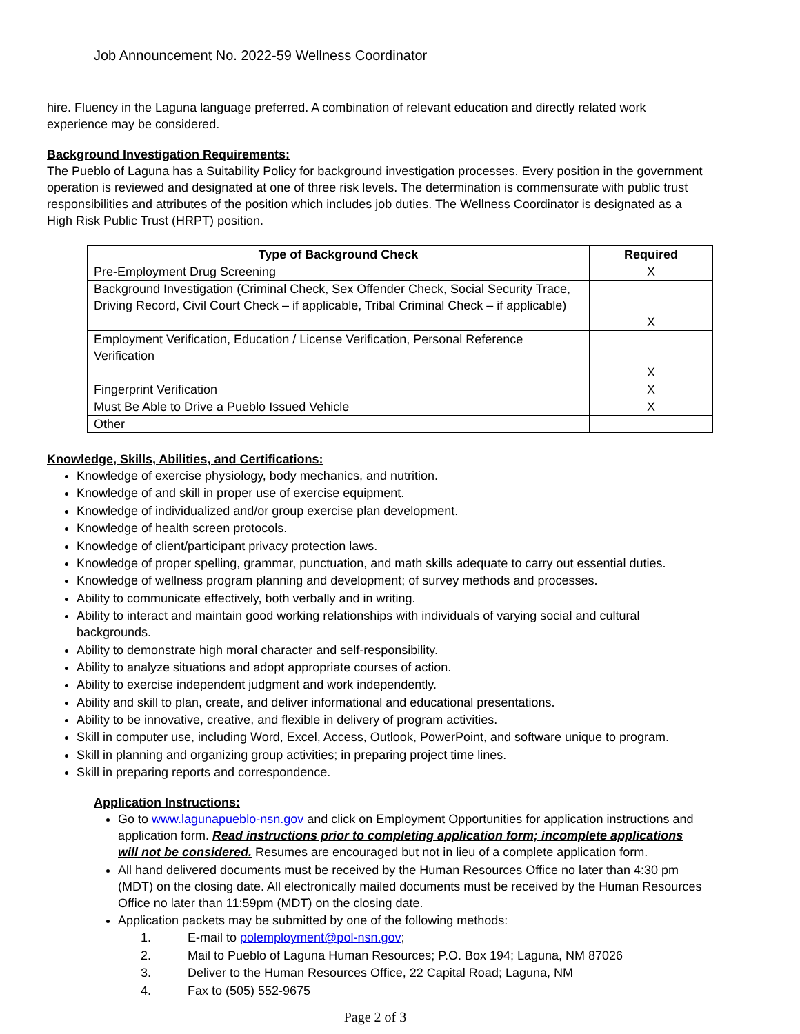Job Announcement No. 2022-59 Wellness Coordinator
hire. Fluency in the Laguna language preferred. A combination of relevant education and directly related work experience may be considered.
Background Investigation Requirements:
The Pueblo of Laguna has a Suitability Policy for background investigation processes. Every position in the government operation is reviewed and designated at one of three risk levels. The determination is commensurate with public trust responsibilities and attributes of the position which includes job duties. The Wellness Coordinator is designated as a High Risk Public Trust (HRPT) position.
| Type of Background Check | Required |
| --- | --- |
| Pre-Employment Drug Screening | X |
| Background Investigation (Criminal Check, Sex Offender Check, Social Security Trace, Driving Record, Civil Court Check – if applicable, Tribal Criminal Check – if applicable) | X |
| Employment Verification, Education / License Verification, Personal Reference Verification | X |
| Fingerprint Verification | X |
| Must Be Able to Drive a Pueblo Issued Vehicle | X |
| Other | |
Knowledge, Skills, Abilities, and Certifications:
Knowledge of exercise physiology, body mechanics, and nutrition.
Knowledge of and skill in proper use of exercise equipment.
Knowledge of individualized and/or group exercise plan development.
Knowledge of health screen protocols.
Knowledge of client/participant privacy protection laws.
Knowledge of proper spelling, grammar, punctuation, and math skills adequate to carry out essential duties.
Knowledge of wellness program planning and development; of survey methods and processes.
Ability to communicate effectively, both verbally and in writing.
Ability to interact and maintain good working relationships with individuals of varying social and cultural backgrounds.
Ability to demonstrate high moral character and self-responsibility.
Ability to analyze situations and adopt appropriate courses of action.
Ability to exercise independent judgment and work independently.
Ability and skill to plan, create, and deliver informational and educational presentations.
Ability to be innovative, creative, and flexible in delivery of program activities.
Skill in computer use, including Word, Excel, Access, Outlook, PowerPoint, and software unique to program.
Skill in planning and organizing group activities; in preparing project time lines.
Skill in preparing reports and correspondence.
Application Instructions:
Go to www.lagunapueblo-nsn.gov and click on Employment Opportunities for application instructions and application form. Read instructions prior to completing application form; incomplete applications will not be considered. Resumes are encouraged but not in lieu of a complete application form.
All hand delivered documents must be received by the Human Resources Office no later than 4:30 pm (MDT) on the closing date. All electronically mailed documents must be received by the Human Resources Office no later than 11:59pm (MDT) on the closing date.
Application packets may be submitted by one of the following methods:
1. E-mail to polemployment@pol-nsn.gov;
2. Mail to Pueblo of Laguna Human Resources; P.O. Box 194; Laguna, NM 87026
3. Deliver to the Human Resources Office, 22 Capital Road; Laguna, NM
4. Fax to (505) 552-9675
Page 2 of 3